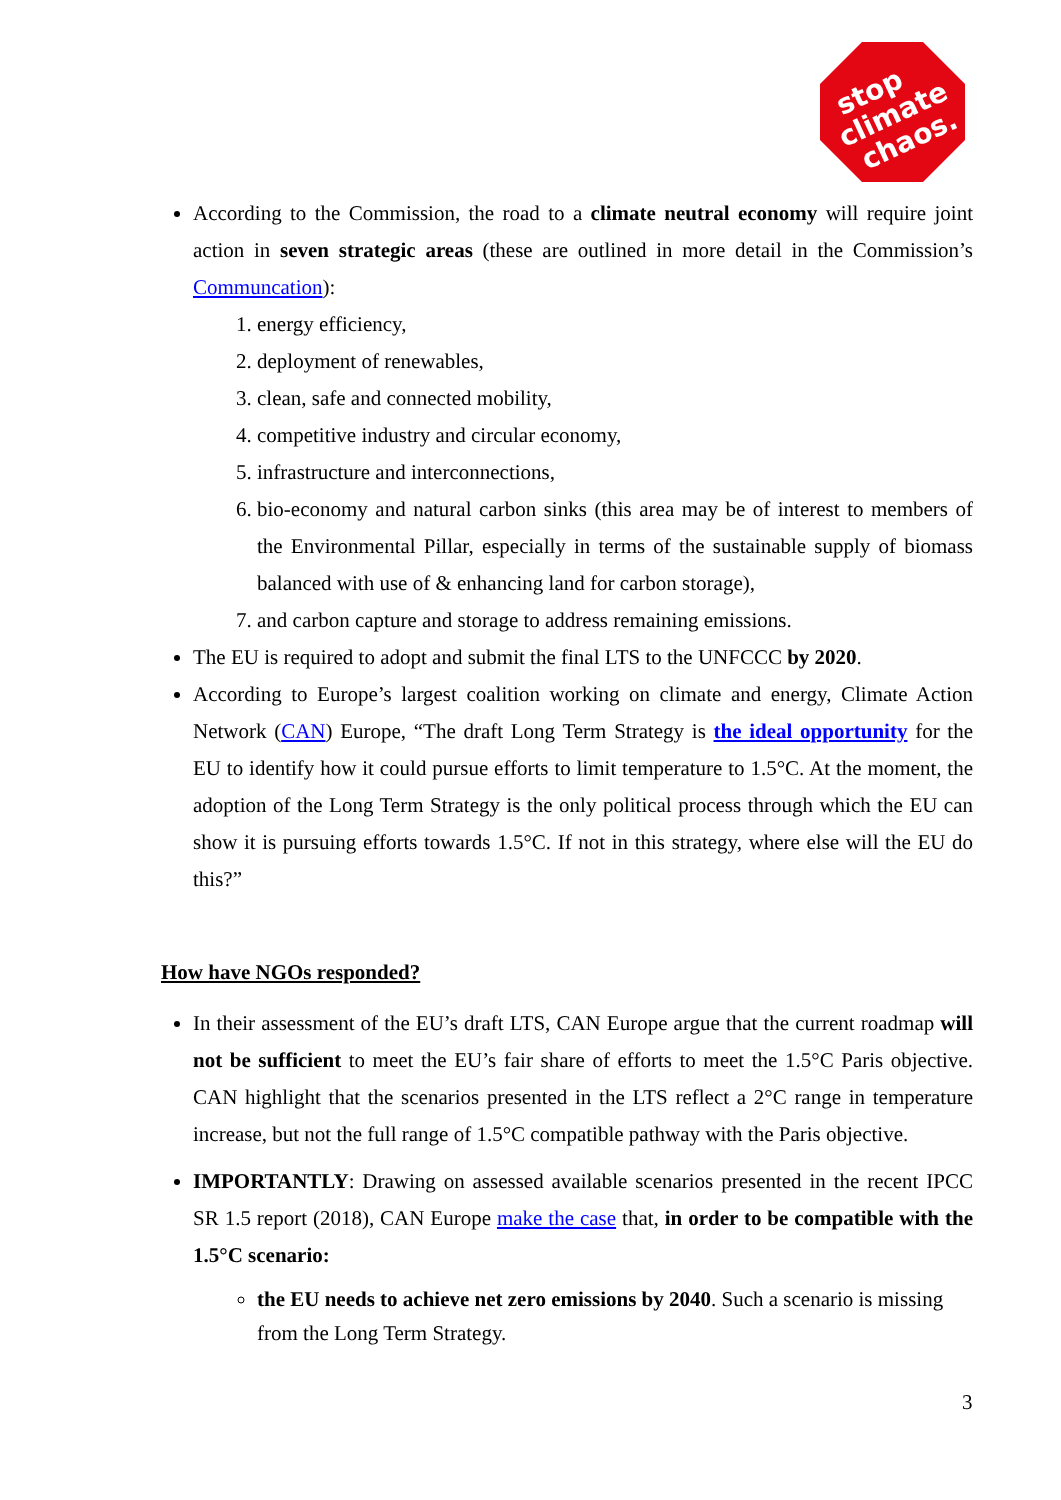stop climate chaos.
According to the Commission, the road to a climate neutral economy will require joint action in seven strategic areas (these are outlined in more detail in the Commission’s Communcation):
1. energy efficiency,
2. deployment of renewables,
3. clean, safe and connected mobility,
4. competitive industry and circular economy,
5. infrastructure and interconnections,
6. bio-economy and natural carbon sinks (this area may be of interest to members of the Environmental Pillar, especially in terms of the sustainable supply of biomass balanced with use of & enhancing land for carbon storage),
7. and carbon capture and storage to address remaining emissions.
The EU is required to adopt and submit the final LTS to the UNFCCC by 2020.
According to Europe’s largest coalition working on climate and energy, Climate Action Network (CAN) Europe, “The draft Long Term Strategy is the ideal opportunity for the EU to identify how it could pursue efforts to limit temperature to 1.5°C. At the moment, the adoption of the Long Term Strategy is the only political process through which the EU can show it is pursuing efforts towards 1.5°C. If not in this strategy, where else will the EU do this?”
How have NGOs responded?
In their assessment of the EU’s draft LTS, CAN Europe argue that the current roadmap will not be sufficient to meet the EU’s fair share of efforts to meet the 1.5°C Paris objective. CAN highlight that the scenarios presented in the LTS reflect a 2°C range in temperature increase, but not the full range of 1.5°C compatible pathway with the Paris objective.
IMPORTANTLY: Drawing on assessed available scenarios presented in the recent IPCC SR 1.5 report (2018), CAN Europe make the case that, in order to be compatible with the 1.5°C scenario:
the EU needs to achieve net zero emissions by 2040. Such a scenario is missing from the Long Term Strategy.
3